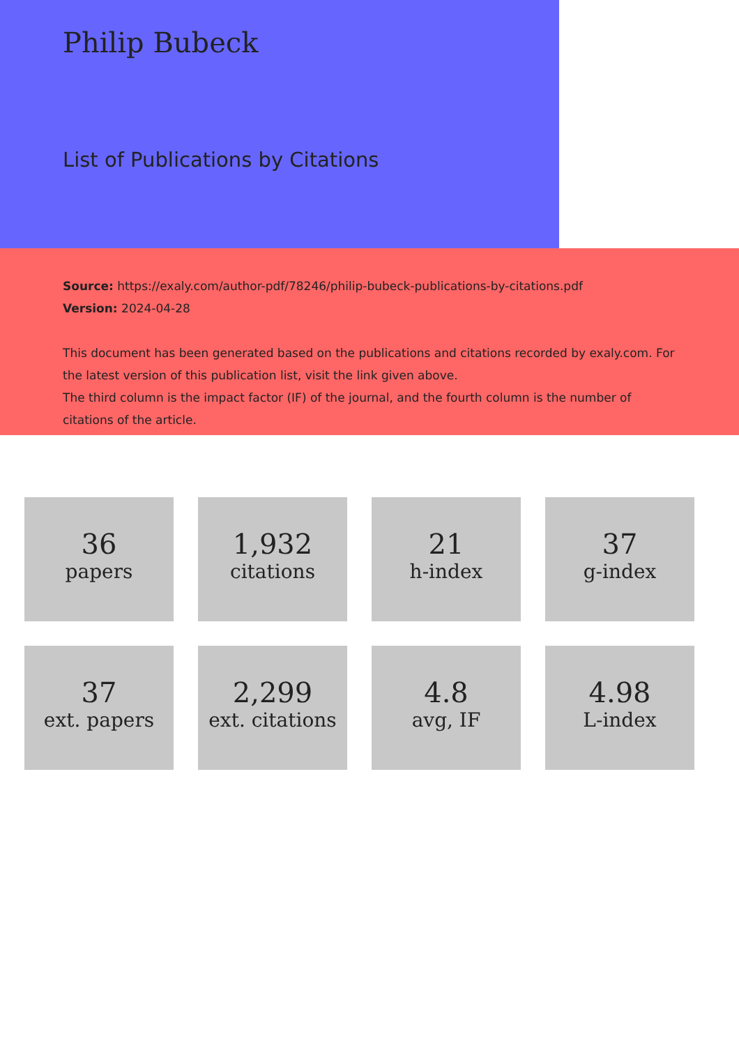Philip Bubeck
List of Publications by Citations
Source: https://exaly.com/author-pdf/78246/philip-bubeck-publications-by-citations.pdf
Version: 2024-04-28
This document has been generated based on the publications and citations recorded by exaly.com. For the latest version of this publication list, visit the link given above.
The third column is the impact factor (IF) of the journal, and the fourth column is the number of citations of the article.
36
papers
1,932
citations
21
h-index
37
g-index
37
ext. papers
2,299
ext. citations
4.8
avg, IF
4.98
L-index